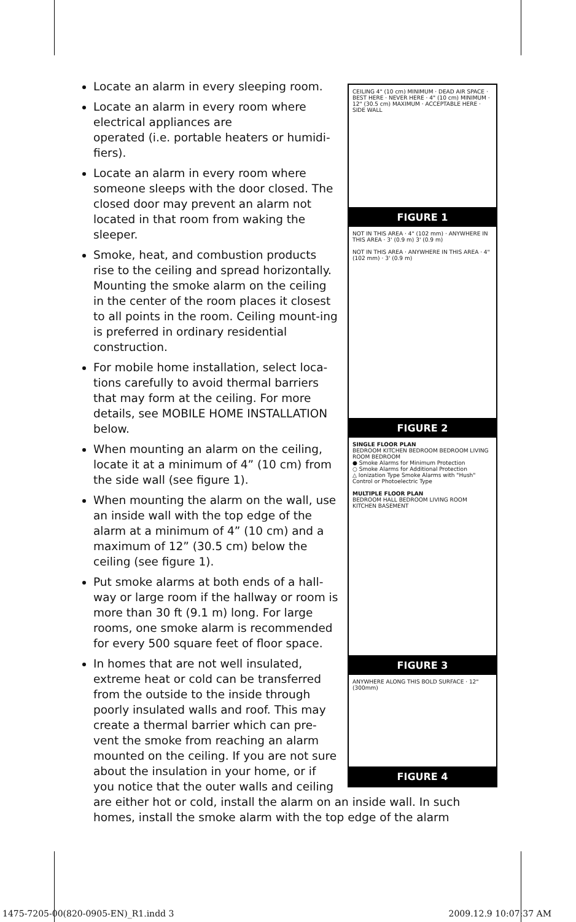CEILING 4" (10 cm) MINIMUM · DEAD AIR SPACE · BEST HERE · NEVER HERE · 4" (10 cm) MINIMUM · 12" (30.5 cm) MAXIMUM · ACCEPTABLE HERE · SIDE WALL
FIGURE 1
NOT IN THIS AREA · 4" (102 mm) · ANYWHERE IN THIS AREA · 3' (0.9 m) 3' (0.9 m)
NOT IN THIS AREA · ANYWHERE IN THIS AREA · 4" (102 mm) · 3' (0.9 m)
FIGURE 2
SINGLE FLOOR PLAN
BEDROOM KITCHEN BEDROOM BEDROOM LIVING ROOM BEDROOM
● Smoke Alarms for Minimum Protection
○ Smoke Alarms for Additional Protection
△ Ionization Type Smoke Alarms with "Hush" Control or Photoelectric Type
MULTIPLE FLOOR PLAN
BEDROOM HALL BEDROOM LIVING ROOM KITCHEN BASEMENT
FIGURE 3
ANYWHERE ALONG THIS BOLD SURFACE · 12" (300mm)
FIGURE 4
Locate an alarm in every sleeping room.
Locate an alarm in every room where electrical appliances are
operated (i.e. portable heaters or humidi-fiers).
Locate an alarm in every room where someone sleeps with the door closed. The closed door may prevent an alarm not located in that room from waking the sleeper.
Smoke, heat, and combustion products rise to the ceiling and spread horizontally. Mounting the smoke alarm on the ceiling in the center of the room places it closest to all points in the room. Ceiling mount-ing is preferred in ordinary residential construction.
For mobile home installation, select loca-tions carefully to avoid thermal barriers that may form at the ceiling. For more details, see MOBILE HOME INSTALLATION below.
When mounting an alarm on the ceiling, locate it at a minimum of 4” (10 cm) from the side wall (see figure 1).
When mounting the alarm on the wall, use an inside wall with the top edge of the alarm at a minimum of 4” (10 cm) and a maximum of 12” (30.5 cm) below the ceiling (see figure 1).
Put smoke alarms at both ends of a hall-way or large room if the hallway or room is more than 30 ft (9.1 m) long. For large rooms, one smoke alarm is recommended for every 500 square feet of floor space.
In homes that are not well insulated, extreme heat or cold can be transferred from the outside to the inside through poorly insulated walls and roof. This may create a thermal barrier which can pre-vent the smoke from reaching an alarm mounted on the ceiling. If you are not sure about the insulation in your home, or if you notice that the outer walls and ceiling are either hot or cold, install the alarm on an inside wall. In such homes, install the smoke alarm with the top edge of the alarm
1475-7205-00(820-0905-EN)_R1.indd 3 2009.12.9 10:07:37 AM